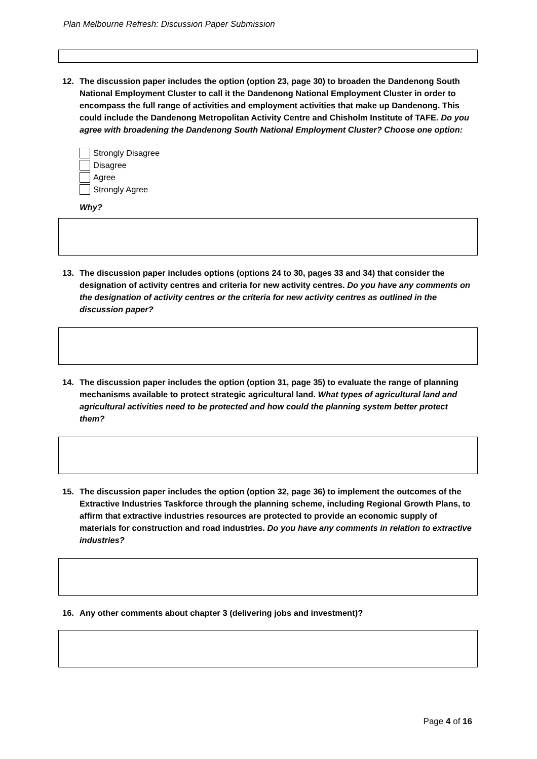Plan Melbourne Refresh: Discussion Paper Submission
12. The discussion paper includes the option (option 23, page 30) to broaden the Dandenong South National Employment Cluster to call it the Dandenong National Employment Cluster in order to encompass the full range of activities and employment activities that make up Dandenong. This could include the Dandenong Metropolitan Activity Centre and Chisholm Institute of TAFE. Do you agree with broadening the Dandenong South National Employment Cluster? Choose one option:
Strongly Disagree
Disagree
Agree
Strongly Agree
Why?
13. The discussion paper includes options (options 24 to 30, pages 33 and 34) that consider the designation of activity centres and criteria for new activity centres. Do you have any comments on the designation of activity centres or the criteria for new activity centres as outlined in the discussion paper?
14. The discussion paper includes the option (option 31, page 35) to evaluate the range of planning mechanisms available to protect strategic agricultural land. What types of agricultural land and agricultural activities need to be protected and how could the planning system better protect them?
15. The discussion paper includes the option (option 32, page 36) to implement the outcomes of the Extractive Industries Taskforce through the planning scheme, including Regional Growth Plans, to affirm that extractive industries resources are protected to provide an economic supply of materials for construction and road industries. Do you have any comments in relation to extractive industries?
16. Any other comments about chapter 3 (delivering jobs and investment)?
Page 4 of 16